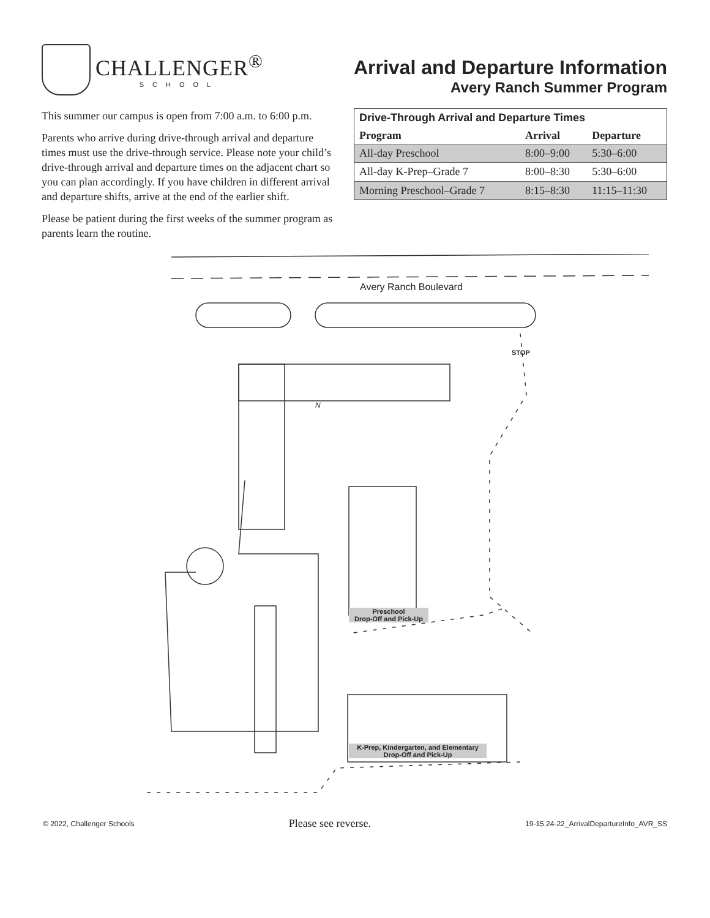CHALLENGER<sup>®</sup>
SCHOOL
Arrival and Departure Information
Avery Ranch Summer Program
This summer our campus is open from 7:00 a.m. to 6:00 p.m.
Parents who arrive during drive-through arrival and departure times must use the drive-through service. Please note your child’s drive-through arrival and departure times on the adjacent chart so you can plan accordingly. If you have children in different arrival and departure shifts, arrive at the end of the earlier shift.
Please be patient during the first weeks of the summer program as parents learn the routine.
| Drive-Through Arrival and Departure Times | | |
| --- | --- | --- |
| Program | Arrival | Departure |
| All-day Preschool | 8:00–9:00 | 5:30–6:00 |
| All-day K-Prep–Grade 7 | 8:00–8:30 | 5:30–6:00 |
| Morning Preschool–Grade 7 | 8:15–8:30 | 11:15–11:30 |
Avery Ranch Boulevard
STOP
N
Preschool
Drop-Off and Pick-Up
K-Prep, Kindergarten, and Elementary
Drop-Off and Pick-Up
© 2022, Challenger Schools Please see reverse. 19-15.24-22_ArrivalDepartureInfo_AVR_SS